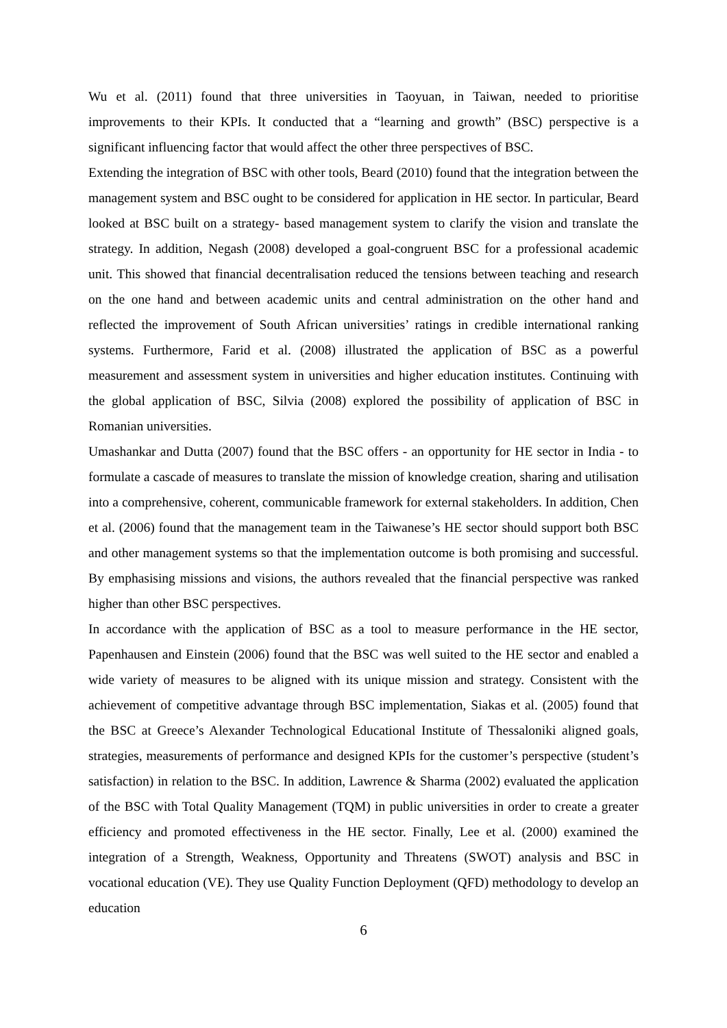Wu et al. (2011) found that three universities in Taoyuan, in Taiwan, needed to prioritise improvements to their KPIs. It conducted that a “learning and growth” (BSC) perspective is a significant influencing factor that would affect the other three perspectives of BSC.
Extending the integration of BSC with other tools, Beard (2010) found that the integration between the management system and BSC ought to be considered for application in HE sector. In particular, Beard looked at BSC built on a strategy- based management system to clarify the vision and translate the strategy. In addition, Negash (2008) developed a goal-congruent BSC for a professional academic unit. This showed that financial decentralisation reduced the tensions between teaching and research on the one hand and between academic units and central administration on the other hand and reflected the improvement of South African universities’ ratings in credible international ranking systems. Furthermore, Farid et al. (2008) illustrated the application of BSC as a powerful measurement and assessment system in universities and higher education institutes. Continuing with the global application of BSC, Silvia (2008) explored the possibility of application of BSC in Romanian universities.
Umashankar and Dutta (2007) found that the BSC offers - an opportunity for HE sector in India - to formulate a cascade of measures to translate the mission of knowledge creation, sharing and utilisation into a comprehensive, coherent, communicable framework for external stakeholders. In addition, Chen et al. (2006) found that the management team in the Taiwanese’s HE sector should support both BSC and other management systems so that the implementation outcome is both promising and successful. By emphasising missions and visions, the authors revealed that the financial perspective was ranked higher than other BSC perspectives.
In accordance with the application of BSC as a tool to measure performance in the HE sector, Papenhausen and Einstein (2006) found that the BSC was well suited to the HE sector and enabled a wide variety of measures to be aligned with its unique mission and strategy. Consistent with the achievement of competitive advantage through BSC implementation, Siakas et al. (2005) found that the BSC at Greece’s Alexander Technological Educational Institute of Thessaloniki aligned goals, strategies, measurements of performance and designed KPIs for the customer’s perspective (student’s satisfaction) in relation to the BSC. In addition, Lawrence & Sharma (2002) evaluated the application of the BSC with Total Quality Management (TQM) in public universities in order to create a greater efficiency and promoted effectiveness in the HE sector. Finally, Lee et al. (2000) examined the integration of a Strength, Weakness, Opportunity and Threatens (SWOT) analysis and BSC in vocational education (VE). They use Quality Function Deployment (QFD) methodology to develop an education
6